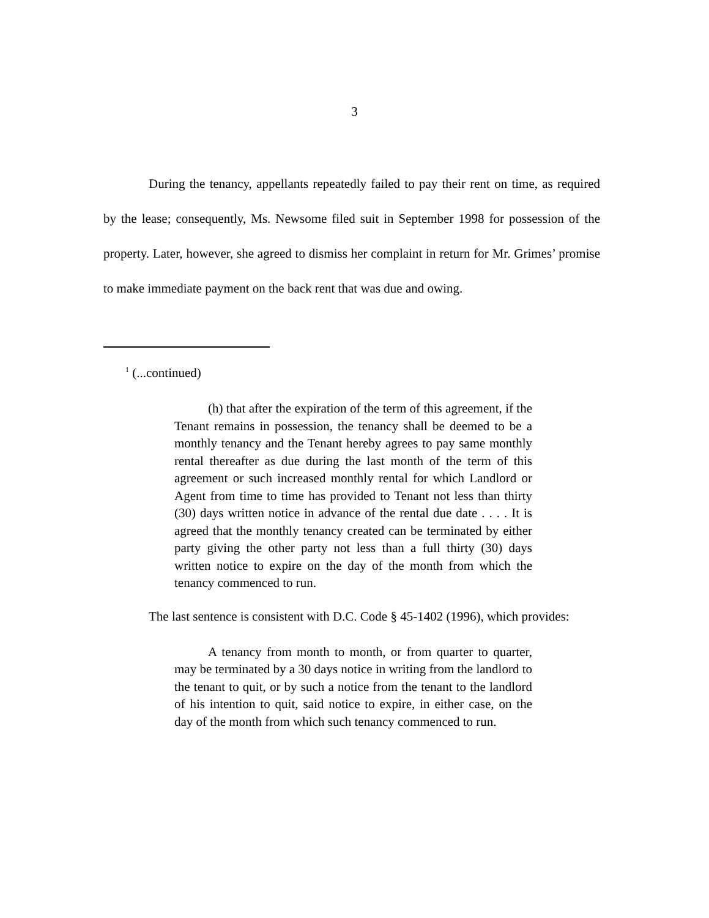3
During the tenancy, appellants repeatedly failed to pay their rent on time, as required by the lease; consequently, Ms. Newsome filed suit in September 1998 for possession of the property. Later, however, she agreed to dismiss her complaint in return for Mr. Grimes’ promise to make immediate payment on the back rent that was due and owing.
<sup>1</sup> (...continued)
(h) that after the expiration of the term of this agreement, if the Tenant remains in possession, the tenancy shall be deemed to be a monthly tenancy and the Tenant hereby agrees to pay same monthly rental thereafter as due during the last month of the term of this agreement or such increased monthly rental for which Landlord or Agent from time to time has provided to Tenant not less than thirty (30) days written notice in advance of the rental due date . . . . It is agreed that the monthly tenancy created can be terminated by either party giving the other party not less than a full thirty (30) days written notice to expire on the day of the month from which the tenancy commenced to run.
The last sentence is consistent with D.C. Code § 45-1402 (1996), which provides:
A tenancy from month to month, or from quarter to quarter, may be terminated by a 30 days notice in writing from the landlord to the tenant to quit, or by such a notice from the tenant to the landlord of his intention to quit, said notice to expire, in either case, on the day of the month from which such tenancy commenced to run.